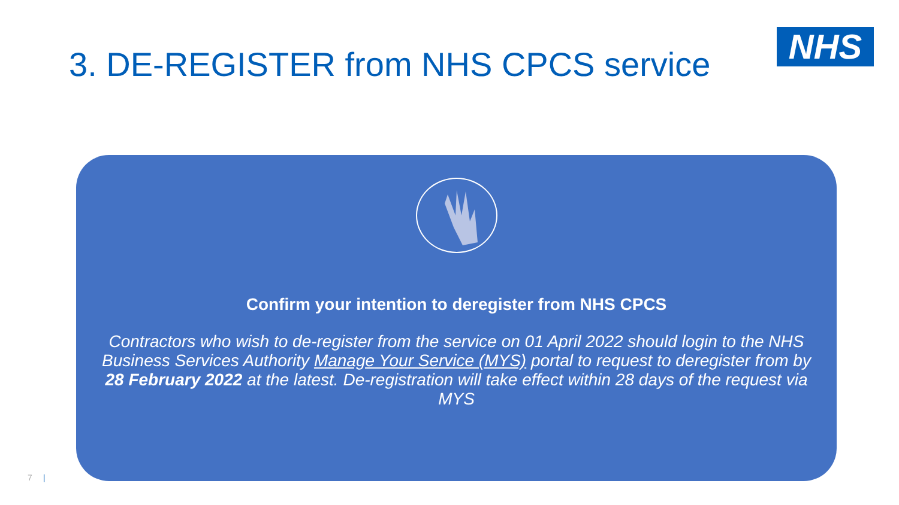3. DE-REGISTER from NHS CPCS service
NHS
Confirm your intention to deregister from NHS CPCS
Contractors who wish to de-register from the service on 01 April 2022 should login to the NHS Business Services Authority Manage Your Service (MYS) portal to request to deregister from by 28 February 2022 at the latest. De-registration will take effect within 28 days of the request via MYS
7 |